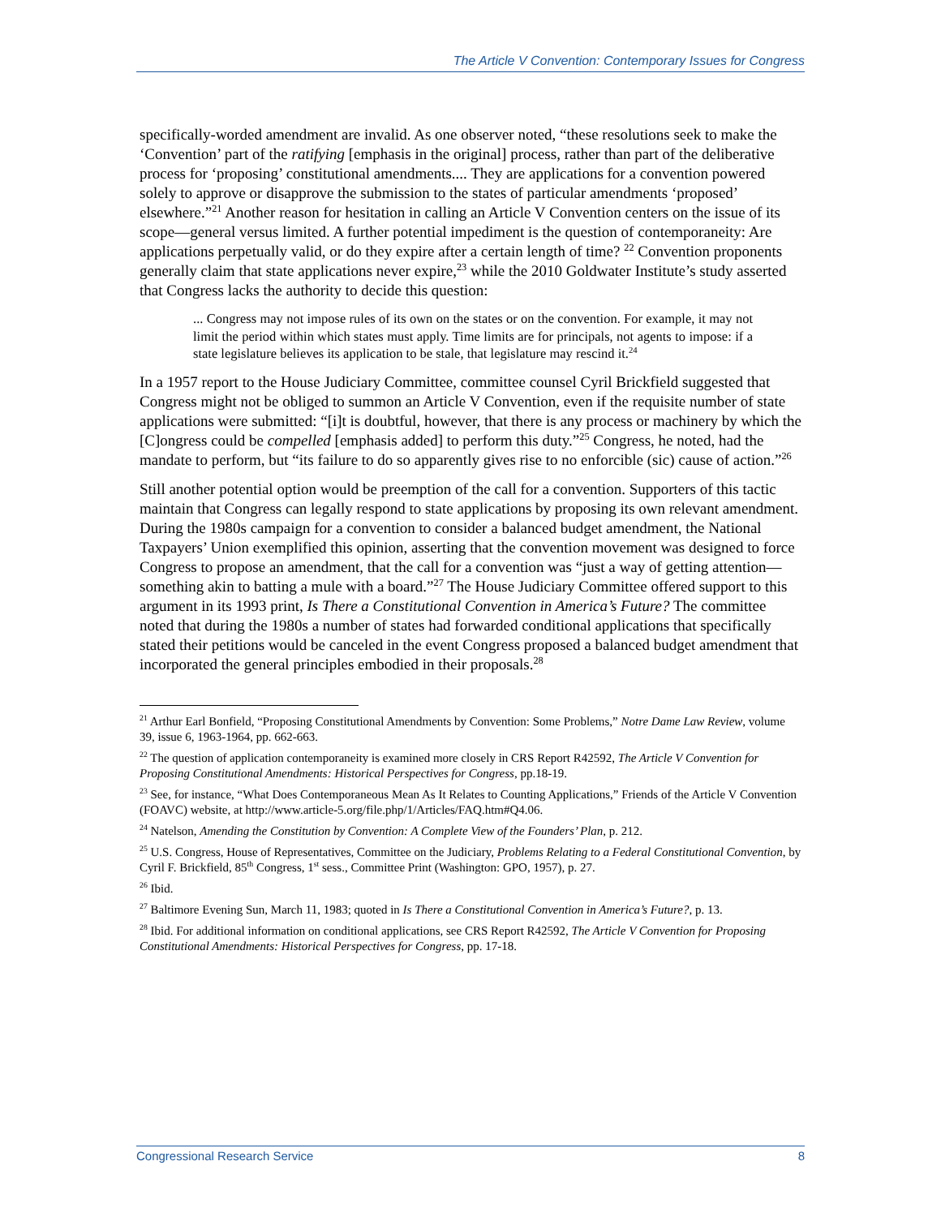The Article V Convention: Contemporary Issues for Congress
specifically-worded amendment are invalid. As one observer noted, “these resolutions seek to make the ‘Convention’ part of the ratifying [emphasis in the original] process, rather than part of the deliberative process for ‘proposing’ constitutional amendments.... They are applications for a convention powered solely to approve or disapprove the submission to the states of particular amendments ‘proposed’ elsewhere.”<sup>21</sup> Another reason for hesitation in calling an Article V Convention centers on the issue of its scope—general versus limited. A further potential impediment is the question of contemporaneity: Are applications perpetually valid, or do they expire after a certain length of time? <sup>22</sup> Convention proponents generally claim that state applications never expire,<sup>23</sup> while the 2010 Goldwater Institute’s study asserted that Congress lacks the authority to decide this question:
... Congress may not impose rules of its own on the states or on the convention. For example, it may not limit the period within which states must apply. Time limits are for principals, not agents to impose: if a state legislature believes its application to be stale, that legislature may rescind it.<sup>24</sup>
In a 1957 report to the House Judiciary Committee, committee counsel Cyril Brickfield suggested that Congress might not be obliged to summon an Article V Convention, even if the requisite number of state applications were submitted: “[i]t is doubtful, however, that there is any process or machinery by which the [C]ongress could be compelled [emphasis added] to perform this duty.”<sup>25</sup> Congress, he noted, had the mandate to perform, but “its failure to do so apparently gives rise to no enforcible (sic) cause of action.”<sup>26</sup>
Still another potential option would be preemption of the call for a convention. Supporters of this tactic maintain that Congress can legally respond to state applications by proposing its own relevant amendment. During the 1980s campaign for a convention to consider a balanced budget amendment, the National Taxpayers’ Union exemplified this opinion, asserting that the convention movement was designed to force Congress to propose an amendment, that the call for a convention was “just a way of getting attention—something akin to batting a mule with a board.”<sup>27</sup> The House Judiciary Committee offered support to this argument in its 1993 print, Is There a Constitutional Convention in America’s Future? The committee noted that during the 1980s a number of states had forwarded conditional applications that specifically stated their petitions would be canceled in the event Congress proposed a balanced budget amendment that incorporated the general principles embodied in their proposals.<sup>28</sup>
<sup>21</sup> Arthur Earl Bonfield, “Proposing Constitutional Amendments by Convention: Some Problems,” Notre Dame Law Review, volume 39, issue 6, 1963-1964, pp. 662-663.
<sup>22</sup> The question of application contemporaneity is examined more closely in CRS Report R42592, The Article V Convention for Proposing Constitutional Amendments: Historical Perspectives for Congress, pp.18-19.
<sup>23</sup> See, for instance, “What Does Contemporaneous Mean As It Relates to Counting Applications,” Friends of the Article V Convention (FOAVC) website, at http://www.article-5.org/file.php/1/Articles/FAQ.htm#Q4.06.
<sup>24</sup> Natelson, Amending the Constitution by Convention: A Complete View of the Founders’ Plan, p. 212.
<sup>25</sup> U.S. Congress, House of Representatives, Committee on the Judiciary, Problems Relating to a Federal Constitutional Convention, by Cyril F. Brickfield, 85<sup>th</sup> Congress, 1<sup>st</sup> sess., Committee Print (Washington: GPO, 1957), p. 27.
<sup>26</sup> Ibid.
<sup>27</sup> Baltimore Evening Sun, March 11, 1983; quoted in Is There a Constitutional Convention in America’s Future?, p. 13.
<sup>28</sup> Ibid. For additional information on conditional applications, see CRS Report R42592, The Article V Convention for Proposing Constitutional Amendments: Historical Perspectives for Congress, pp. 17-18.
Congressional Research Service 8